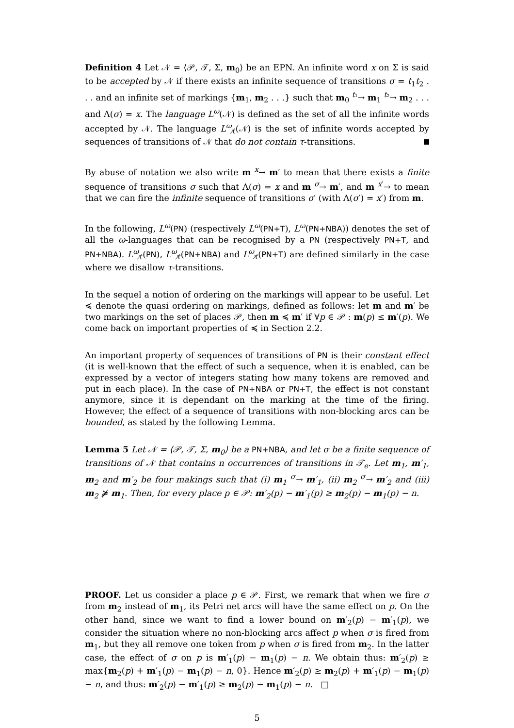Definition 4 Let 𝒩 = ⟨𝒫, 𝒯, Σ, m<sub>0</sub>⟩ be an EPN. An infinite word x on Σ is said to be accepted by 𝒩 if there exists an infinite sequence of transitions σ = t<sub>1</sub>t<sub>2</sub> . . . and an infinite set of markings {m<sub>1</sub>, m<sub>2</sub> . . .} such that m<sub>0</sub> <sup>t₁</sup>→ m<sub>1</sub> <sup>t₂</sup>→ m<sub>2</sub> . . . and Λ(σ) = x. The language L<sup>ω</sup>(𝒩) is defined as the set of all the infinite words accepted by 𝒩. The language L<sup>ω</sup><sub>τ̸</sub>(𝒩) is the set of infinite words accepted by sequences of transitions of 𝒩 that do not contain τ-transitions.
By abuse of notation we also write m <sup>x</sup>→ m′ to mean that there exists a finite sequence of transitions σ such that Λ(σ) = x and m <sup>σ</sup>→ m′, and m <sup>x′</sup>→ to mean that we can fire the infinite sequence of transitions σ′ (with Λ(σ′) = x′) from m.
In the following, L<sup>ω</sup>(PN) (respectively L<sup>ω</sup>(PN+T), L<sup>ω</sup>(PN+NBA)) denotes the set of all the ω-languages that can be recognised by a PN (respectively PN+T, and PN+NBA). L<sup>ω</sup><sub>τ̸</sub>(PN), L<sup>ω</sup><sub>τ̸</sub>(PN+NBA) and L<sup>ω</sup><sub>τ̸</sub>(PN+T) are defined similarly in the case where we disallow τ-transitions.
In the sequel a notion of ordering on the markings will appear to be useful. Let ≼ denote the quasi ordering on markings, defined as follows: let m and m′ be two markings on the set of places 𝒫, then m ≼ m′ if ∀p ∈ 𝒫 : m(p) ≤ m′(p). We come back on important properties of ≼ in Section 2.2.
An important property of sequences of transitions of PN is their constant effect (it is well-known that the effect of such a sequence, when it is enabled, can be expressed by a vector of integers stating how many tokens are removed and put in each place). In the case of PN+NBA or PN+T, the effect is not constant anymore, since it is dependant on the marking at the time of the firing. However, the effect of a sequence of transitions with non-blocking arcs can be bounded, as stated by the following Lemma.
Lemma 5 Let 𝒩 = ⟨𝒫, 𝒯, Σ, m<sub>0</sub>⟩ be a PN+NBA, and let σ be a finite sequence of transitions of 𝒩 that contains n occurrences of transitions in 𝒯<sub>e</sub>. Let m<sub>1</sub>, m′<sub>1</sub>, m<sub>2</sub> and m′<sub>2</sub> be four makings such that (i) m<sub>1</sub> <sup>σ</sup>→ m′<sub>1</sub>, (ii) m<sub>2</sub> <sup>σ</sup>→ m′<sub>2</sub> and (iii) m<sub>2</sub> ⋡ m<sub>1</sub>. Then, for every place p ∈ 𝒫: m′<sub>2</sub>(p) − m′<sub>1</sub>(p) ≥ m<sub>2</sub>(p) − m<sub>1</sub>(p) − n.
PROOF. Let us consider a place p ∈ 𝒫. First, we remark that when we fire σ from m<sub>2</sub> instead of m<sub>1</sub>, its Petri net arcs will have the same effect on p. On the other hand, since we want to find a lower bound on m′<sub>2</sub>(p) − m′<sub>1</sub>(p), we consider the situation where no non-blocking arcs affect p when σ is fired from m<sub>1</sub>, but they all remove one token from p when σ is fired from m<sub>2</sub>. In the latter case, the effect of σ on p is m′<sub>1</sub>(p) − m<sub>1</sub>(p) − n. We obtain thus: m′<sub>2</sub>(p) ≥ max{m<sub>2</sub>(p) + m′<sub>1</sub>(p) − m<sub>1</sub>(p) − n, 0}. Hence m′<sub>2</sub>(p) ≥ m<sub>2</sub>(p) + m′<sub>1</sub>(p) − m<sub>1</sub>(p) − n, and thus: m′<sub>2</sub>(p) − m′<sub>1</sub>(p) ≥ m<sub>2</sub>(p) − m<sub>1</sub>(p) − n. □
5